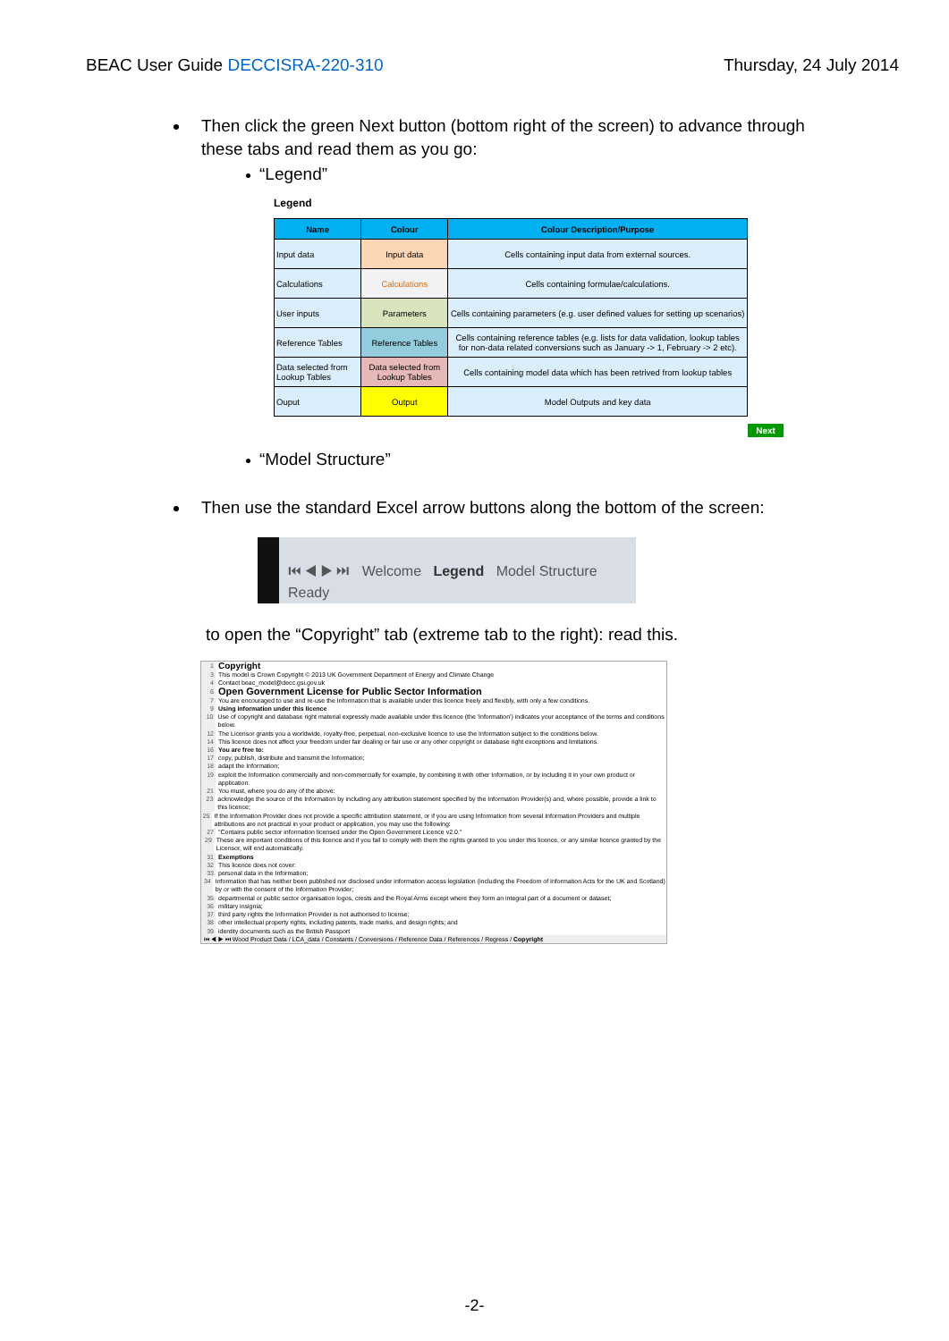BEAC User Guide DECCISRA-220-310
Thursday, 24 July 2014
Then click the green Next button (bottom right of the screen) to advance through these tabs and read them as you go:
“Legend”
Legend
| Name | Colour | Colour Description/Purpose |
| --- | --- | --- |
| Input data | Input data | Cells containing input data from external sources. |
| Calculations | Calculations | Cells containing formulae/calculations. |
| User inputs | Parameters | Cells containing parameters (e.g. user defined values for setting up scenarios) |
| Reference Tables | Reference Tables | Cells containing reference tables (e.g. lists for data validation, lookup tables for non-data related conversions such as January -> 1, February -> 2 etc). |
| Data selected from Lookup Tables | Data selected from Lookup Tables | Cells containing model data which has been retrived from lookup tables |
| Ouput | Output | Model Outputs and key data |
Next
“Model Structure”
Then use the standard Excel arrow buttons along the bottom of the screen:
⏮ ◀ ▶ ⏭ Welcome Legend Model Structure
Ready
to open the “Copyright” tab (extreme tab to the right): read this.
1 Copyright
3 This model is Crown Copyright © 2013 UK Government Department of Energy and Climate Change
4 Contact beac_model@decc.gsi.gov.uk
6 Open Government License for Public Sector Information
7 You are encouraged to use and re-use the Information that is available under this licence freely and flexibly, with only a few conditions.
9 Using information under this licence
10 Use of copyright and database right material expressly made available under this licence (the 'Information') indicates your acceptance of the terms and conditions below.
12 The Licensor grants you a worldwide, royalty-free, perpetual, non-exclusive licence to use the Information subject to the conditions below.
14 This licence does not affect your freedom under fair dealing or fair use or any other copyright or database right exceptions and limitations.
16 You are free to:
17 copy, publish, distribute and transmit the Information;
18 adapt the Information;
19 exploit the Information commercially and non-commercially for example, by combining it with other Information, or by including it in your own product or application.
21 You must, where you do any of the above:
23 acknowledge the source of the Information by including any attribution statement specified by the Information Provider(s) and, where possible, provide a link to this licence;
25 If the Information Provider does not provide a specific attribution statement, or if you are using Information from several Information Providers and multiple attributions are not practical in your product or application, you may use the following:
27 "Contains public sector information licensed under the Open Government Licence v2.0."
29 These are important conditions of this licence and if you fail to comply with them the rights granted to you under this licence, or any similar licence granted by the Licensor, will end automatically.
31 Exemptions
32 This licence does not cover:
33 personal data in the Information;
34 Information that has neither been published nor disclosed under information access legislation (including the Freedom of Information Acts for the UK and Scotland) by or with the consent of the Information Provider;
35 departmental or public sector organisation logos, crests and the Royal Arms except where they form an integral part of a document or dataset;
36 military insignia;
37 third party rights the Information Provider is not authorised to license;
38 other intellectual property rights, including patents, trade marks, and design rights; and
39 identity documents such as the British Passport
⏮ ◀ ▶ ⏭ Wood Product Data / LCA_data / Constants / Conversions / Reference Data / References / Regress / Copyright
-2-